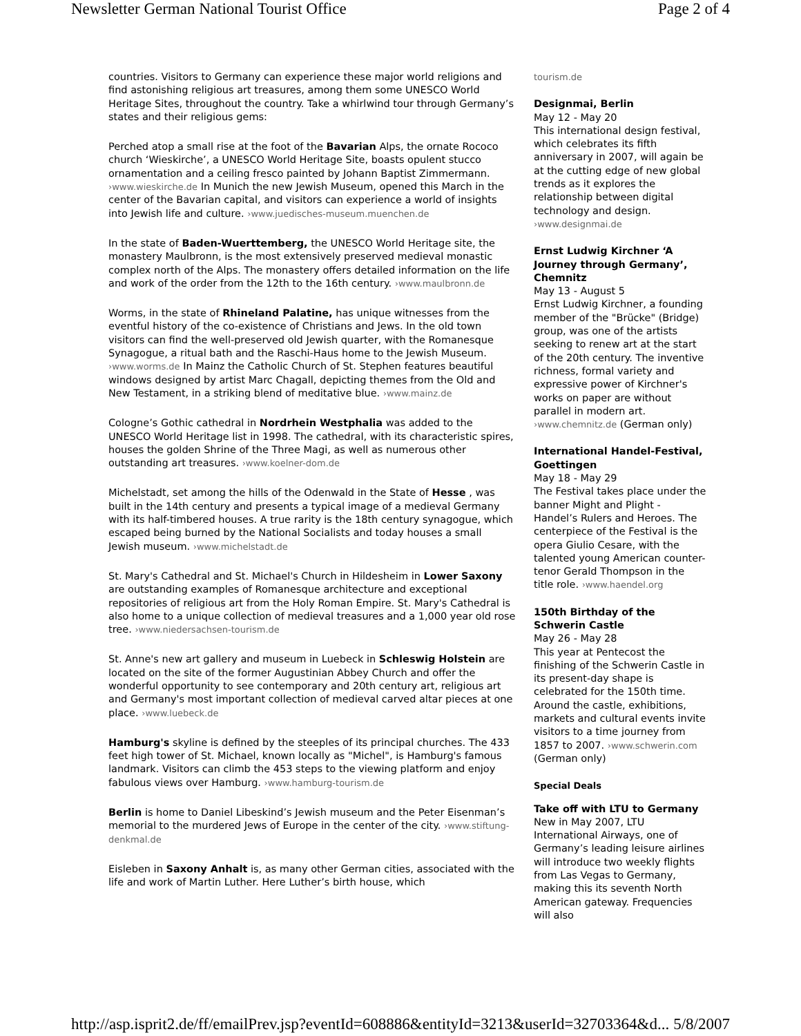Newsletter German National Tourist Office Page 2 of 4
countries. Visitors to Germany can experience these major world religions and find astonishing religious art treasures, among them some UNESCO World Heritage Sites, throughout the country. Take a whirlwind tour through Germany’s states and their religious gems:
Perched atop a small rise at the foot of the Bavarian Alps, the ornate Rococo church ‘Wieskirche’, a UNESCO World Heritage Site, boasts opulent stucco ornamentation and a ceiling fresco painted by Johann Baptist Zimmermann. ›www.wieskirche.de In Munich the new Jewish Museum, opened this March in the center of the Bavarian capital, and visitors can experience a world of insights into Jewish life and culture. ›www.juedisches-museum.muenchen.de
In the state of Baden-Wuerttemberg, the UNESCO World Heritage site, the monastery Maulbronn, is the most extensively preserved medieval monastic complex north of the Alps. The monastery offers detailed information on the life and work of the order from the 12th to the 16th century. ›www.maulbronn.de
Worms, in the state of Rhineland Palatine, has unique witnesses from the eventful history of the co-existence of Christians and Jews. In the old town visitors can find the well-preserved old Jewish quarter, with the Romanesque Synagogue, a ritual bath and the Raschi-Haus home to the Jewish Museum. ›www.worms.de In Mainz the Catholic Church of St. Stephen features beautiful windows designed by artist Marc Chagall, depicting themes from the Old and New Testament, in a striking blend of meditative blue. ›www.mainz.de
Cologne’s Gothic cathedral in Nordrhein Westphalia was added to the UNESCO World Heritage list in 1998. The cathedral, with its characteristic spires, houses the golden Shrine of the Three Magi, as well as numerous other outstanding art treasures. ›www.koelner-dom.de
Michelstadt, set among the hills of the Odenwald in the State of Hesse , was built in the 14th century and presents a typical image of a medieval Germany with its half-timbered houses. A true rarity is the 18th century synagogue, which escaped being burned by the National Socialists and today houses a small Jewish museum. ›www.michelstadt.de
St. Mary's Cathedral and St. Michael's Church in Hildesheim in Lower Saxony are outstanding examples of Romanesque architecture and exceptional repositories of religious art from the Holy Roman Empire. St. Mary's Cathedral is also home to a unique collection of medieval treasures and a 1,000 year old rose tree. ›www.niedersachsen-tourism.de
St. Anne's new art gallery and museum in Luebeck in Schleswig Holstein are located on the site of the former Augustinian Abbey Church and offer the wonderful opportunity to see contemporary and 20th century art, religious art and Germany's most important collection of medieval carved altar pieces at one place. ›www.luebeck.de
Hamburg's skyline is defined by the steeples of its principal churches. The 433 feet high tower of St. Michael, known locally as "Michel", is Hamburg's famous landmark. Visitors can climb the 453 steps to the viewing platform and enjoy fabulous views over Hamburg. ›www.hamburg-tourism.de
Berlin is home to Daniel Libeskind’s Jewish museum and the Peter Eisenman’s memorial to the murdered Jews of Europe in the center of the city. ›www.stiftung-denkmal.de
Eisleben in Saxony Anhalt is, as many other German cities, associated with the life and work of Martin Luther. Here Luther’s birth house, which
tourism.de
Designmai, Berlin
May 12 - May 20
This international design festival, which celebrates its fifth anniversary in 2007, will again be at the cutting edge of new global trends as it explores the relationship between digital technology and design. ›www.designmai.de
Ernst Ludwig Kirchner ‘A Journey through Germany’, Chemnitz
May 13 - August 5
Ernst Ludwig Kirchner, a founding member of the "Brücke" (Bridge) group, was one of the artists seeking to renew art at the start of the 20th century. The inventive richness, formal variety and expressive power of Kirchner's works on paper are without parallel in modern art. ›www.chemnitz.de (German only)
International Handel-Festival, Goettingen
May 18 - May 29
The Festival takes place under the banner Might and Plight - Handel’s Rulers and Heroes. The centerpiece of the Festival is the opera Giulio Cesare, with the talented young American counter-tenor Gerald Thompson in the title role. ›www.haendel.org
150th Birthday of the Schwerin Castle
May 26 - May 28
This year at Pentecost the finishing of the Schwerin Castle in its present-day shape is celebrated for the 150th time. Around the castle, exhibitions, markets and cultural events invite visitors to a time journey from 1857 to 2007. ›www.schwerin.com (German only)
Special Deals
Take off with LTU to Germany
New in May 2007, LTU International Airways, one of Germany’s leading leisure airlines will introduce two weekly flights from Las Vegas to Germany, making this its seventh North American gateway. Frequencies will also
http://asp.isprit2.de/ff/emailPrev.jsp?eventId=608886&entityId=3213&userId=32703364&d... 5/8/2007